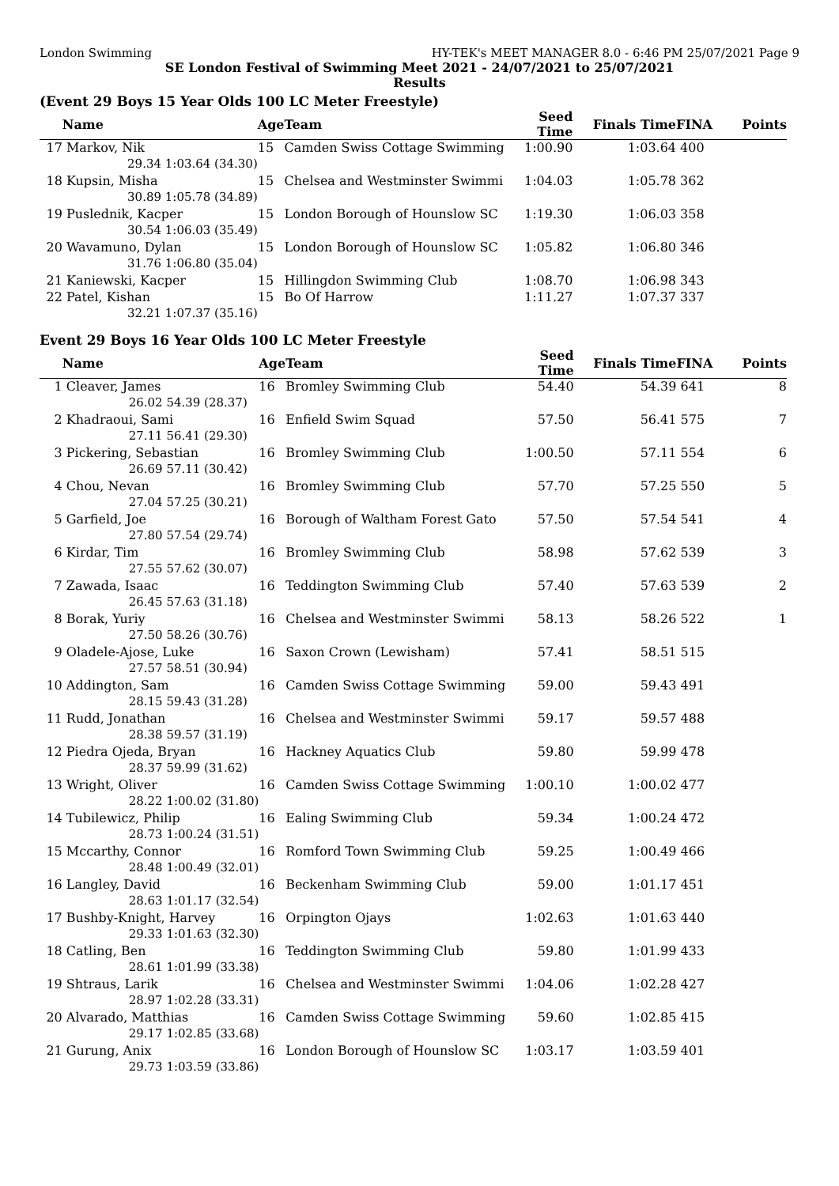London Swimming HY-TEK's MEET MANAGER 8.0 - 6:46 PM 25/07/2021 Page 9
SE London Festival of Swimming Meet 2021 - 24/07/2021 to 25/07/2021
Results
(Event 29 Boys 15 Year Olds 100 LC Meter Freestyle)
| | Name | | Age | Team | Seed Time | Finals Time | FINA | Points |
| --- | --- | --- | --- | --- | --- | --- | --- | --- |
| 17 | Markov, Nik | | 15 | Camden Swiss Cottage Swimming | 1:00.90 | 1:03.64 | 400 | |
| | 29.34 | 1:03.64 (34.30) | | | | | | |
| 18 | Kupsin, Misha | | 15 | Chelsea and Westminster Swimmi | 1:04.03 | 1:05.78 | 362 | |
| | 30.89 | 1:05.78 (34.89) | | | | | | |
| 19 | Puslednik, Kacper | | 15 | London Borough of Hounslow SC | 1:19.30 | 1:06.03 | 358 | |
| | 30.54 | 1:06.03 (35.49) | | | | | | |
| 20 | Wavamuno, Dylan | | 15 | London Borough of Hounslow SC | 1:05.82 | 1:06.80 | 346 | |
| | 31.76 | 1:06.80 (35.04) | | | | | | |
| 21 | Kaniewski, Kacper | | 15 | Hillingdon Swimming Club | 1:08.70 | 1:06.98 | 343 | |
| 22 | Patel, Kishan | | 15 | Bo Of Harrow | 1:11.27 | 1:07.37 | 337 | |
| | 32.21 | 1:07.37 (35.16) | | | | | | |
Event 29 Boys 16 Year Olds 100 LC Meter Freestyle
| | Name | | Age | Team | Seed Time | Finals Time | FINA | Points |
| --- | --- | --- | --- | --- | --- | --- | --- | --- |
| 1 | Cleaver, James | | 16 | Bromley Swimming Club | 54.40 | 54.39 | 641 | 8 |
| | 26.02 | 54.39 (28.37) | | | | | | |
| 2 | Khadraoui, Sami | | 16 | Enfield Swim Squad | 57.50 | 56.41 | 575 | 7 |
| | 27.11 | 56.41 (29.30) | | | | | | |
| 3 | Pickering, Sebastian | | 16 | Bromley Swimming Club | 1:00.50 | 57.11 | 554 | 6 |
| | 26.69 | 57.11 (30.42) | | | | | | |
| 4 | Chou, Nevan | | 16 | Bromley Swimming Club | 57.70 | 57.25 | 550 | 5 |
| | 27.04 | 57.25 (30.21) | | | | | | |
| 5 | Garfield, Joe | | 16 | Borough of Waltham Forest Gato | 57.50 | 57.54 | 541 | 4 |
| | 27.80 | 57.54 (29.74) | | | | | | |
| 6 | Kirdar, Tim | | 16 | Bromley Swimming Club | 58.98 | 57.62 | 539 | 3 |
| | 27.55 | 57.62 (30.07) | | | | | | |
| 7 | Zawada, Isaac | | 16 | Teddington Swimming Club | 57.40 | 57.63 | 539 | 2 |
| | 26.45 | 57.63 (31.18) | | | | | | |
| 8 | Borak, Yuriy | | 16 | Chelsea and Westminster Swimmi | 58.13 | 58.26 | 522 | 1 |
| | 27.50 | 58.26 (30.76) | | | | | | |
| 9 | Oladele-Ajose, Luke | | 16 | Saxon Crown (Lewisham) | 57.41 | 58.51 | 515 | |
| | 27.57 | 58.51 (30.94) | | | | | | |
| 10 | Addington, Sam | | 16 | Camden Swiss Cottage Swimming | 59.00 | 59.43 | 491 | |
| | 28.15 | 59.43 (31.28) | | | | | | |
| 11 | Rudd, Jonathan | | 16 | Chelsea and Westminster Swimmi | 59.17 | 59.57 | 488 | |
| | 28.38 | 59.57 (31.19) | | | | | | |
| 12 | Piedra Ojeda, Bryan | | 16 | Hackney Aquatics Club | 59.80 | 59.99 | 478 | |
| | 28.37 | 59.99 (31.62) | | | | | | |
| 13 | Wright, Oliver | | 16 | Camden Swiss Cottage Swimming | 1:00.10 | 1:00.02 | 477 | |
| | 28.22 | 1:00.02 (31.80) | | | | | | |
| 14 | Tubilewicz, Philip | | 16 | Ealing Swimming Club | 59.34 | 1:00.24 | 472 | |
| | 28.73 | 1:00.24 (31.51) | | | | | | |
| 15 | Mccarthy, Connor | | 16 | Romford Town Swimming Club | 59.25 | 1:00.49 | 466 | |
| | 28.48 | 1:00.49 (32.01) | | | | | | |
| 16 | Langley, David | | 16 | Beckenham Swimming Club | 59.00 | 1:01.17 | 451 | |
| | 28.63 | 1:01.17 (32.54) | | | | | | |
| 17 | Bushby-Knight, Harvey | | 16 | Orpington Ojays | 1:02.63 | 1:01.63 | 440 | |
| | 29.33 | 1:01.63 (32.30) | | | | | | |
| 18 | Catling, Ben | | 16 | Teddington Swimming Club | 59.80 | 1:01.99 | 433 | |
| | 28.61 | 1:01.99 (33.38) | | | | | | |
| 19 | Shtraus, Larik | | 16 | Chelsea and Westminster Swimmi | 1:04.06 | 1:02.28 | 427 | |
| | 28.97 | 1:02.28 (33.31) | | | | | | |
| 20 | Alvarado, Matthias | | 16 | Camden Swiss Cottage Swimming | 59.60 | 1:02.85 | 415 | |
| | 29.17 | 1:02.85 (33.68) | | | | | | |
| 21 | Gurung, Anix | | 16 | London Borough of Hounslow SC | 1:03.17 | 1:03.59 | 401 | |
| | 29.73 | 1:03.59 (33.86) | | | | | | |